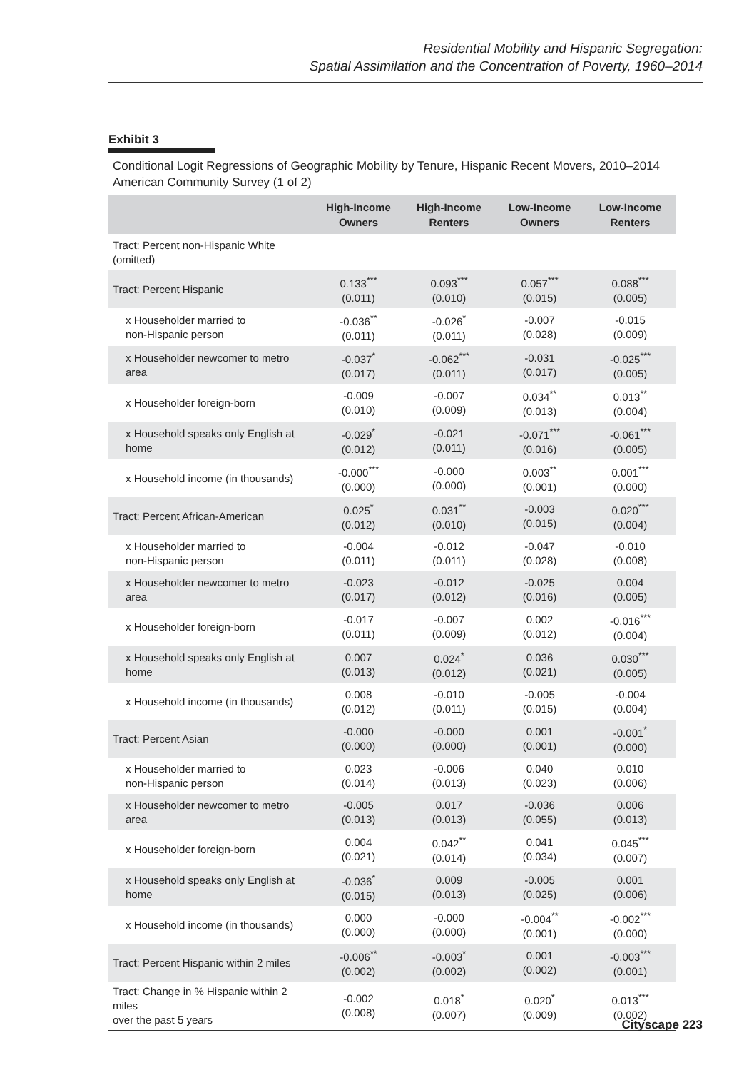Residential Mobility and Hispanic Segregation:
Spatial Assimilation and the Concentration of Poverty, 1960–2014
Exhibit 3
Conditional Logit Regressions of Geographic Mobility by Tenure, Hispanic Recent Movers, 2010–2014 American Community Survey (1 of 2)
| | High-Income Owners | High-Income Renters | Low-Income Owners | Low-Income Renters |
| --- | --- | --- | --- | --- |
| Tract: Percent non-Hispanic White (omitted) | | | | |
| Tract: Percent Hispanic | 0.133<sup>***</sup> (0.011) | 0.093<sup>***</sup> (0.010) | 0.057<sup>***</sup> (0.015) | 0.088<sup>***</sup> (0.005) |
| x Householder married to non-Hispanic person | -0.036<sup>**</sup> (0.011) | -0.026<sup>*</sup> (0.011) | -0.007 (0.028) | -0.015 (0.009) |
| x Householder newcomer to metro area | -0.037<sup>*</sup> (0.017) | -0.062<sup>***</sup> (0.011) | -0.031 (0.017) | -0.025<sup>***</sup> (0.005) |
| x Householder foreign-born | -0.009 (0.010) | -0.007 (0.009) | 0.034<sup>**</sup> (0.013) | 0.013<sup>**</sup> (0.004) |
| x Household speaks only English at home | -0.029<sup>*</sup> (0.012) | -0.021 (0.011) | -0.071<sup>***</sup> (0.016) | -0.061<sup>***</sup> (0.005) |
| x Household income (in thousands) | -0.000<sup>***</sup> (0.000) | -0.000 (0.000) | 0.003<sup>**</sup> (0.001) | 0.001<sup>***</sup> (0.000) |
| Tract: Percent African-American | 0.025<sup>*</sup> (0.012) | 0.031<sup>**</sup> (0.010) | -0.003 (0.015) | 0.020<sup>***</sup> (0.004) |
| x Householder married to non-Hispanic person | -0.004 (0.011) | -0.012 (0.011) | -0.047 (0.028) | -0.010 (0.008) |
| x Householder newcomer to metro area | -0.023 (0.017) | -0.012 (0.012) | -0.025 (0.016) | 0.004 (0.005) |
| x Householder foreign-born | -0.017 (0.011) | -0.007 (0.009) | 0.002 (0.012) | -0.016<sup>***</sup> (0.004) |
| x Household speaks only English at home | 0.007 (0.013) | 0.024<sup>*</sup> (0.012) | 0.036 (0.021) | 0.030<sup>***</sup> (0.005) |
| x Household income (in thousands) | 0.008 (0.012) | -0.010 (0.011) | -0.005 (0.015) | -0.004 (0.004) |
| Tract: Percent Asian | -0.000 (0.000) | -0.000 (0.000) | 0.001 (0.001) | -0.001<sup>*</sup> (0.000) |
| x Householder married to non-Hispanic person | 0.023 (0.014) | -0.006 (0.013) | 0.040 (0.023) | 0.010 (0.006) |
| x Householder newcomer to metro area | -0.005 (0.013) | 0.017 (0.013) | -0.036 (0.055) | 0.006 (0.013) |
| x Householder foreign-born | 0.004 (0.021) | 0.042<sup>**</sup> (0.014) | 0.041 (0.034) | 0.045<sup>***</sup> (0.007) |
| x Household speaks only English at home | -0.036<sup>*</sup> (0.015) | 0.009 (0.013) | -0.005 (0.025) | 0.001 (0.006) |
| x Household income (in thousands) | 0.000 (0.000) | -0.000 (0.000) | -0.004<sup>**</sup> (0.001) | -0.002<sup>***</sup> (0.000) |
| Tract: Percent Hispanic within 2 miles | -0.006<sup>**</sup> (0.002) | -0.003<sup>*</sup> (0.002) | 0.001 (0.002) | -0.003<sup>***</sup> (0.001) |
| Tract: Change in % Hispanic within 2 miles over the past 5 years | -0.002 (0.008) | 0.018<sup>*</sup> (0.007) | 0.020<sup>*</sup> (0.009) | 0.013<sup>***</sup> (0.002) |
Cityscape 223